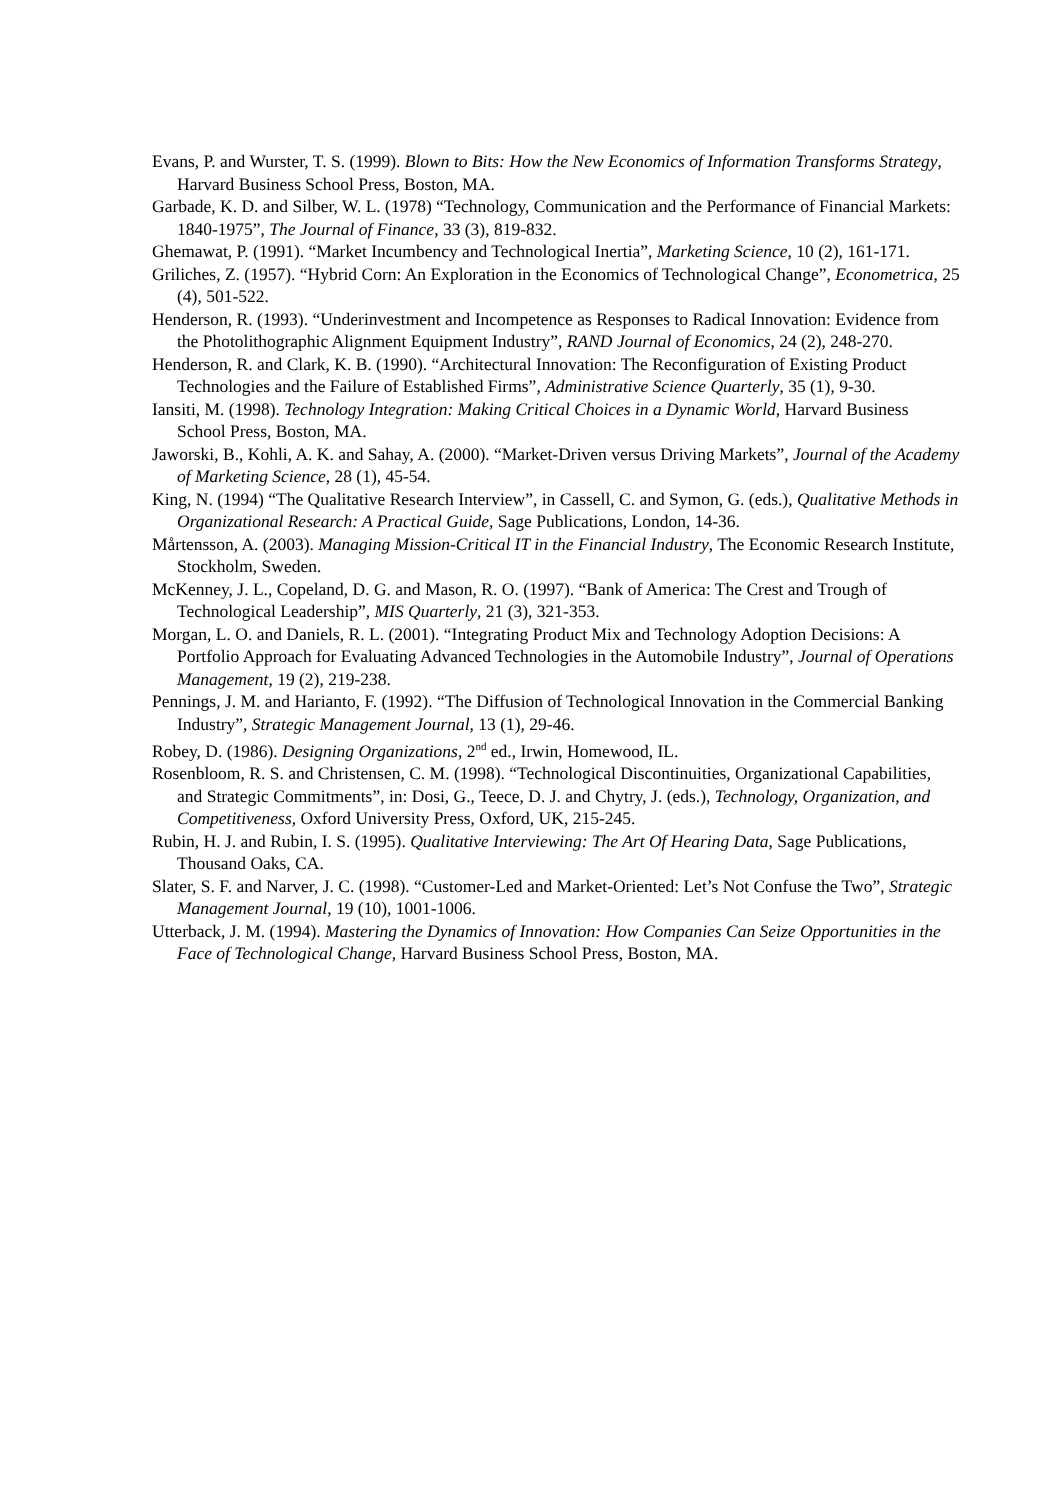Evans, P. and Wurster, T. S. (1999). Blown to Bits: How the New Economics of Information Transforms Strategy, Harvard Business School Press, Boston, MA.
Garbade, K. D. and Silber, W. L. (1978) “Technology, Communication and the Performance of Financial Markets: 1840-1975”, The Journal of Finance, 33 (3), 819-832.
Ghemawat, P. (1991). “Market Incumbency and Technological Inertia”, Marketing Science, 10 (2), 161-171.
Griliches, Z. (1957). “Hybrid Corn: An Exploration in the Economics of Technological Change”, Econometrica, 25 (4), 501-522.
Henderson, R. (1993). “Underinvestment and Incompetence as Responses to Radical Innovation: Evidence from the Photolithographic Alignment Equipment Industry”, RAND Journal of Economics, 24 (2), 248-270.
Henderson, R. and Clark, K. B. (1990). “Architectural Innovation: The Reconfiguration of Existing Product Technologies and the Failure of Established Firms”, Administrative Science Quarterly, 35 (1), 9-30.
Iansiti, M. (1998). Technology Integration: Making Critical Choices in a Dynamic World, Harvard Business School Press, Boston, MA.
Jaworski, B., Kohli, A. K. and Sahay, A. (2000). “Market-Driven versus Driving Markets”, Journal of the Academy of Marketing Science, 28 (1), 45-54.
King, N. (1994) “The Qualitative Research Interview”, in Cassell, C. and Symon, G. (eds.), Qualitative Methods in Organizational Research: A Practical Guide, Sage Publications, London, 14-36.
Mårtensson, A. (2003). Managing Mission-Critical IT in the Financial Industry, The Economic Research Institute, Stockholm, Sweden.
McKenney, J. L., Copeland, D. G. and Mason, R. O. (1997). “Bank of America: The Crest and Trough of Technological Leadership”, MIS Quarterly, 21 (3), 321-353.
Morgan, L. O. and Daniels, R. L. (2001). “Integrating Product Mix and Technology Adoption Decisions: A Portfolio Approach for Evaluating Advanced Technologies in the Automobile Industry”, Journal of Operations Management, 19 (2), 219-238.
Pennings, J. M. and Harianto, F. (1992). “The Diffusion of Technological Innovation in the Commercial Banking Industry”, Strategic Management Journal, 13 (1), 29-46.
Robey, D. (1986). Designing Organizations, 2<sup>nd</sup> ed., Irwin, Homewood, IL.
Rosenbloom, R. S. and Christensen, C. M. (1998). “Technological Discontinuities, Organizational Capabilities, and Strategic Commitments”, in: Dosi, G., Teece, D. J. and Chytry, J. (eds.), Technology, Organization, and Competitiveness, Oxford University Press, Oxford, UK, 215-245.
Rubin, H. J. and Rubin, I. S. (1995). Qualitative Interviewing: The Art Of Hearing Data, Sage Publications, Thousand Oaks, CA.
Slater, S. F. and Narver, J. C. (1998). “Customer-Led and Market-Oriented: Let’s Not Confuse the Two”, Strategic Management Journal, 19 (10), 1001-1006.
Utterback, J. M. (1994). Mastering the Dynamics of Innovation: How Companies Can Seize Opportunities in the Face of Technological Change, Harvard Business School Press, Boston, MA.